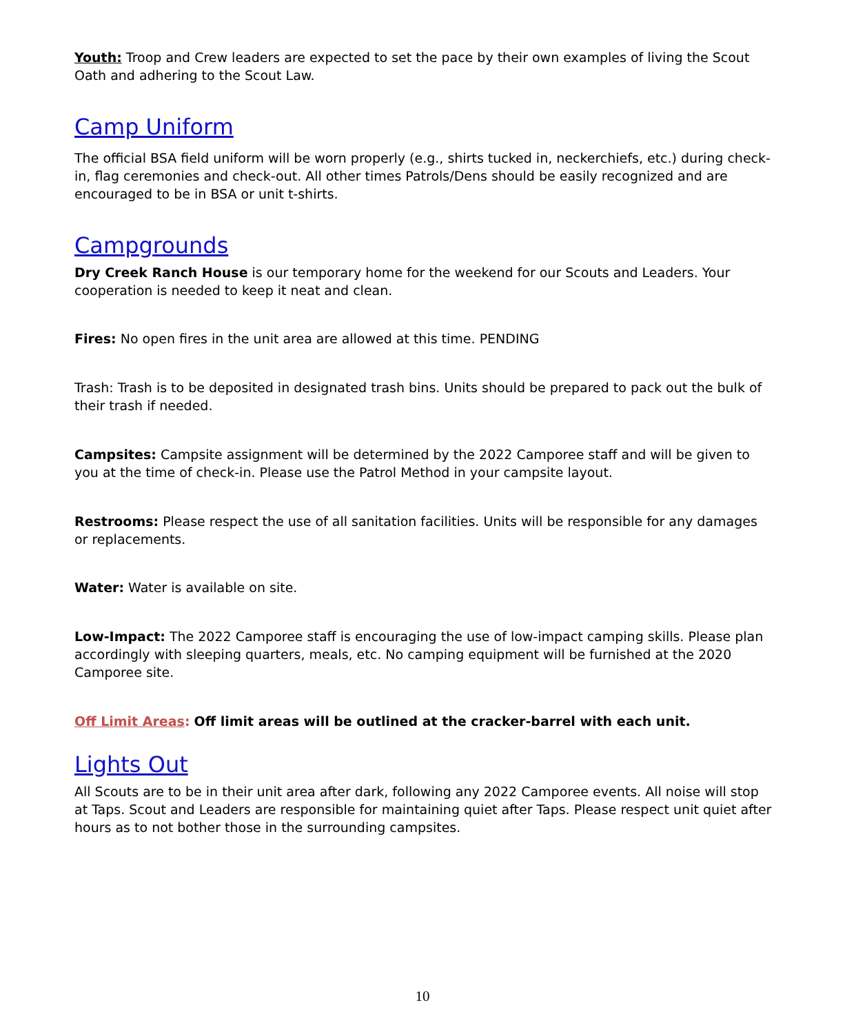Youth: Troop and Crew leaders are expected to set the pace by their own examples of living the Scout Oath and adhering to the Scout Law.
Camp Uniform
The official BSA field uniform will be worn properly (e.g., shirts tucked in, neckerchiefs, etc.) during check-in, flag ceremonies and check-out. All other times Patrols/Dens should be easily recognized and are encouraged to be in BSA or unit t-shirts.
Campgrounds
Dry Creek Ranch House is our temporary home for the weekend for our Scouts and Leaders. Your cooperation is needed to keep it neat and clean.
Fires: No open fires in the unit area are allowed at this time. PENDING
Trash: Trash is to be deposited in designated trash bins. Units should be prepared to pack out the bulk of their trash if needed.
Campsites: Campsite assignment will be determined by the 2022 Camporee staff and will be given to you at the time of check-in. Please use the Patrol Method in your campsite layout.
Restrooms: Please respect the use of all sanitation facilities. Units will be responsible for any damages or replacements.
Water: Water is available on site.
Low-Impact: The 2022 Camporee staff is encouraging the use of low-impact camping skills. Please plan accordingly with sleeping quarters, meals, etc. No camping equipment will be furnished at the 2020 Camporee site.
Off Limit Areas: Off limit areas will be outlined at the cracker-barrel with each unit.
Lights Out
All Scouts are to be in their unit area after dark, following any 2022 Camporee events. All noise will stop at Taps. Scout and Leaders are responsible for maintaining quiet after Taps. Please respect unit quiet after hours as to not bother those in the surrounding campsites.
10